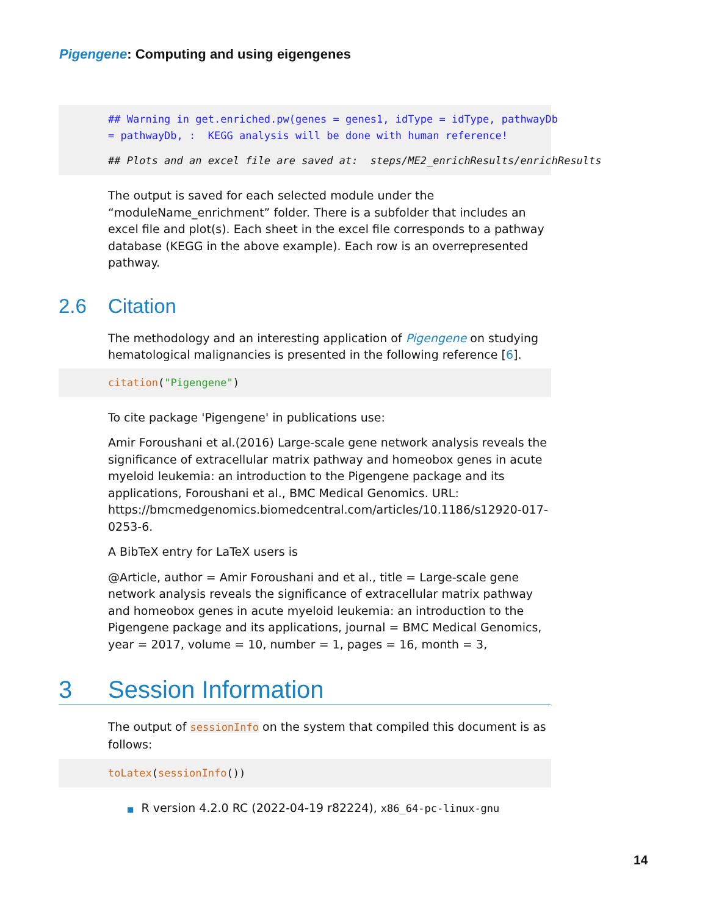Pigengene: Computing and using eigengenes
## Warning in get.enriched.pw(genes = genes1, idType = idType, pathwayDb = pathwayDb, : KEGG analysis will be done with human reference!
## Plots and an excel file are saved at: steps/ME2_enrichResults/enrichResults
The output is saved for each selected module under the “moduleName_enrichment” folder. There is a subfolder that includes an excel file and plot(s). Each sheet in the excel file corresponds to a pathway database (KEGG in the above example). Each row is an overrepresented pathway.
2.6 Citation
The methodology and an interesting application of Pigengene on studying hematological malignancies is presented in the following reference [6].
citation("Pigengene")
To cite package 'Pigengene' in publications use:
Amir Foroushani et al.(2016) Large-scale gene network analysis reveals the significance of extracellular matrix pathway and homeobox genes in acute myeloid leukemia: an introduction to the Pigengene package and its applications, Foroushani et al., BMC Medical Genomics. URL: https://bmcmedgenomics.biomedcentral.com/articles/10.1186/s12920-017-0253-6.
A BibTeX entry for LaTeX users is
@Article, author = Amir Foroushani and et al., title = Large-scale gene network analysis reveals the significance of extracellular matrix pathway and homeobox genes in acute myeloid leukemia: an introduction to the Pigengene package and its applications, journal = BMC Medical Genomics, year = 2017, volume = 10, number = 1, pages = 16, month = 3,
3 Session Information
The output of sessionInfo on the system that compiled this document is as follows:
toLatex(sessionInfo())
■ R version 4.2.0 RC (2022-04-19 r82224), x86_64-pc-linux-gnu
14